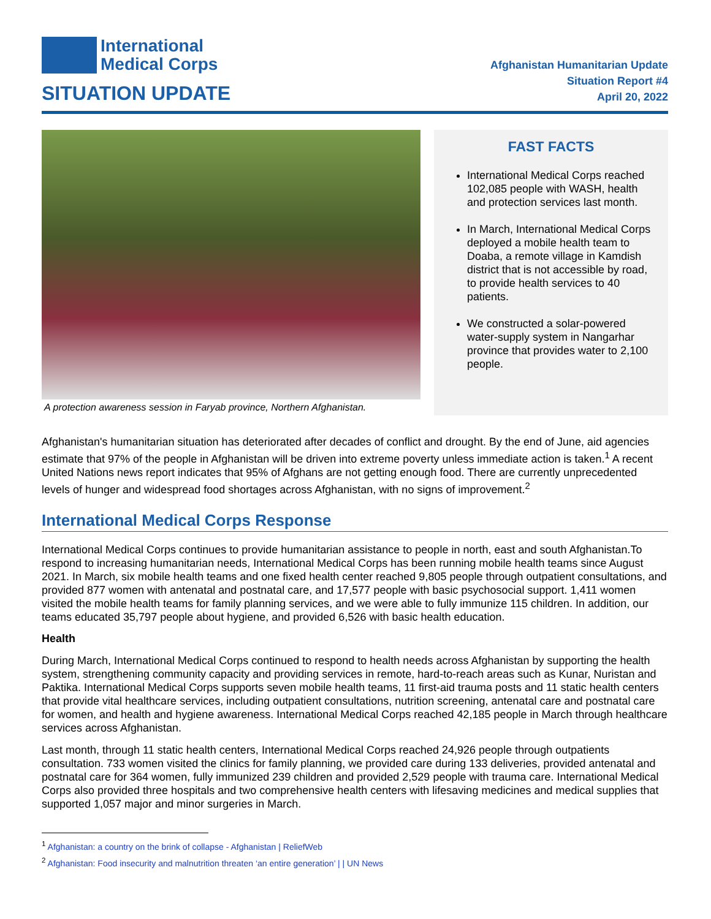International
Medical Corps
SITUATION UPDATE
Afghanistan Humanitarian Update
Situation Report #4
April 20, 2022
A protection awareness session in Faryab province, Northern Afghanistan.
FAST FACTS
International Medical Corps reached 102,085 people with WASH, health and protection services last month.
In March, International Medical Corps deployed a mobile health team to Doaba, a remote village in Kamdish district that is not accessible by road, to provide health services to 40 patients.
We constructed a solar-powered water-supply system in Nangarhar province that provides water to 2,100 people.
Afghanistan's humanitarian situation has deteriorated after decades of conflict and drought. By the end of June, aid agencies estimate that 97% of the people in Afghanistan will be driven into extreme poverty unless immediate action is taken.<sup>1</sup> A recent United Nations news report indicates that 95% of Afghans are not getting enough food. There are currently unprecedented levels of hunger and widespread food shortages across Afghanistan, with no signs of improvement.<sup>2</sup>
International Medical Corps Response
International Medical Corps continues to provide humanitarian assistance to people in north, east and south Afghanistan.To respond to increasing humanitarian needs, International Medical Corps has been running mobile health teams since August 2021. In March, six mobile health teams and one fixed health center reached 9,805 people through outpatient consultations, and provided 877 women with antenatal and postnatal care, and 17,577 people with basic psychosocial support. 1,411 women visited the mobile health teams for family planning services, and we were able to fully immunize 115 children. In addition, our teams educated 35,797 people about hygiene, and provided 6,526 with basic health education.
Health
During March, International Medical Corps continued to respond to health needs across Afghanistan by supporting the health system, strengthening community capacity and providing services in remote, hard-to-reach areas such as Kunar, Nuristan and Paktika. International Medical Corps supports seven mobile health teams, 11 first-aid trauma posts and 11 static health centers that provide vital healthcare services, including outpatient consultations, nutrition screening, antenatal care and postnatal care for women, and health and hygiene awareness. International Medical Corps reached 42,185 people in March through healthcare services across Afghanistan.
Last month, through 11 static health centers, International Medical Corps reached 24,926 people through outpatients consultation. 733 women visited the clinics for family planning, we provided care during 133 deliveries, provided antenatal and postnatal care for 364 women, fully immunized 239 children and provided 2,529 people with trauma care. International Medical Corps also provided three hospitals and two comprehensive health centers with lifesaving medicines and medical supplies that supported 1,057 major and minor surgeries in March.
<sup>1</sup> Afghanistan: a country on the brink of collapse - Afghanistan | ReliefWeb
<sup>2</sup> Afghanistan: Food insecurity and malnutrition threaten ‘an entire generation’ | | UN News